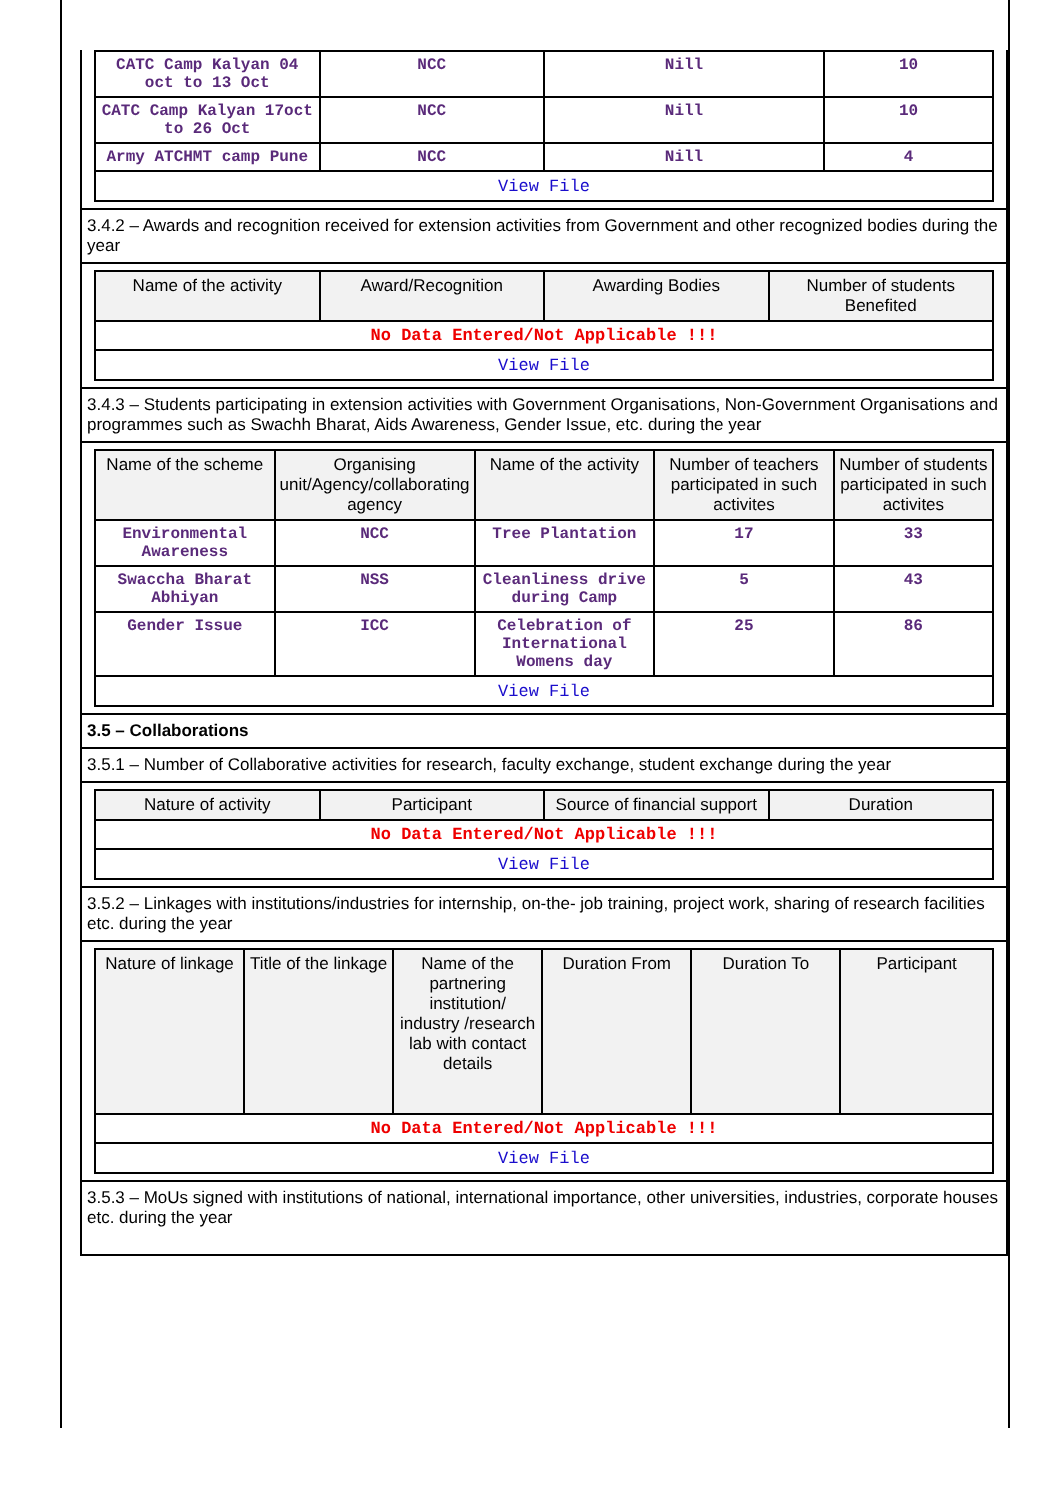| CATC Camp Kalyan 04 oct to 13 Oct | NCC | Nill | 10 |
| CATC Camp Kalyan 17oct to 26 Oct | NCC | Nill | 10 |
| Army ATCHMT camp Pune | NCC | Nill | 4 |
| View File | | | |
3.4.2 – Awards and recognition received for extension activities from Government and other recognized bodies during the year
| Name of the activity | Award/Recognition | Awarding Bodies | Number of students Benefited |
| --- | --- | --- | --- |
| No Data Entered/Not Applicable !!! | | | |
| View File | | | |
3.4.3 – Students participating in extension activities with Government Organisations, Non-Government Organisations and programmes such as Swachh Bharat, Aids Awareness, Gender Issue, etc. during the year
| Name of the scheme | Organising unit/Agency/collaborating agency | Name of the activity | Number of teachers participated in such activites | Number of students participated in such activites |
| --- | --- | --- | --- | --- |
| Environmental Awareness | NCC | Tree Plantation | 17 | 33 |
| Swaccha Bharat Abhiyan | NSS | Cleanliness drive during Camp | 5 | 43 |
| Gender Issue | ICC | Celebration of International Womens day | 25 | 86 |
| View File | | | | |
3.5 – Collaborations
3.5.1 – Number of Collaborative activities for research, faculty exchange, student exchange during the year
| Nature of activity | Participant | Source of financial support | Duration |
| --- | --- | --- | --- |
| No Data Entered/Not Applicable !!! | | | |
| View File | | | |
3.5.2 – Linkages with institutions/industries for internship, on-the- job training, project work, sharing of research facilities etc. during the year
| Nature of linkage | Title of the linkage | Name of the partnering institution/ industry /research lab with contact details | Duration From | Duration To | Participant |
| --- | --- | --- | --- | --- | --- |
| No Data Entered/Not Applicable !!! | | | | | |
| View File | | | | | |
3.5.3 – MoUs signed with institutions of national, international importance, other universities, industries, corporate houses etc. during the year